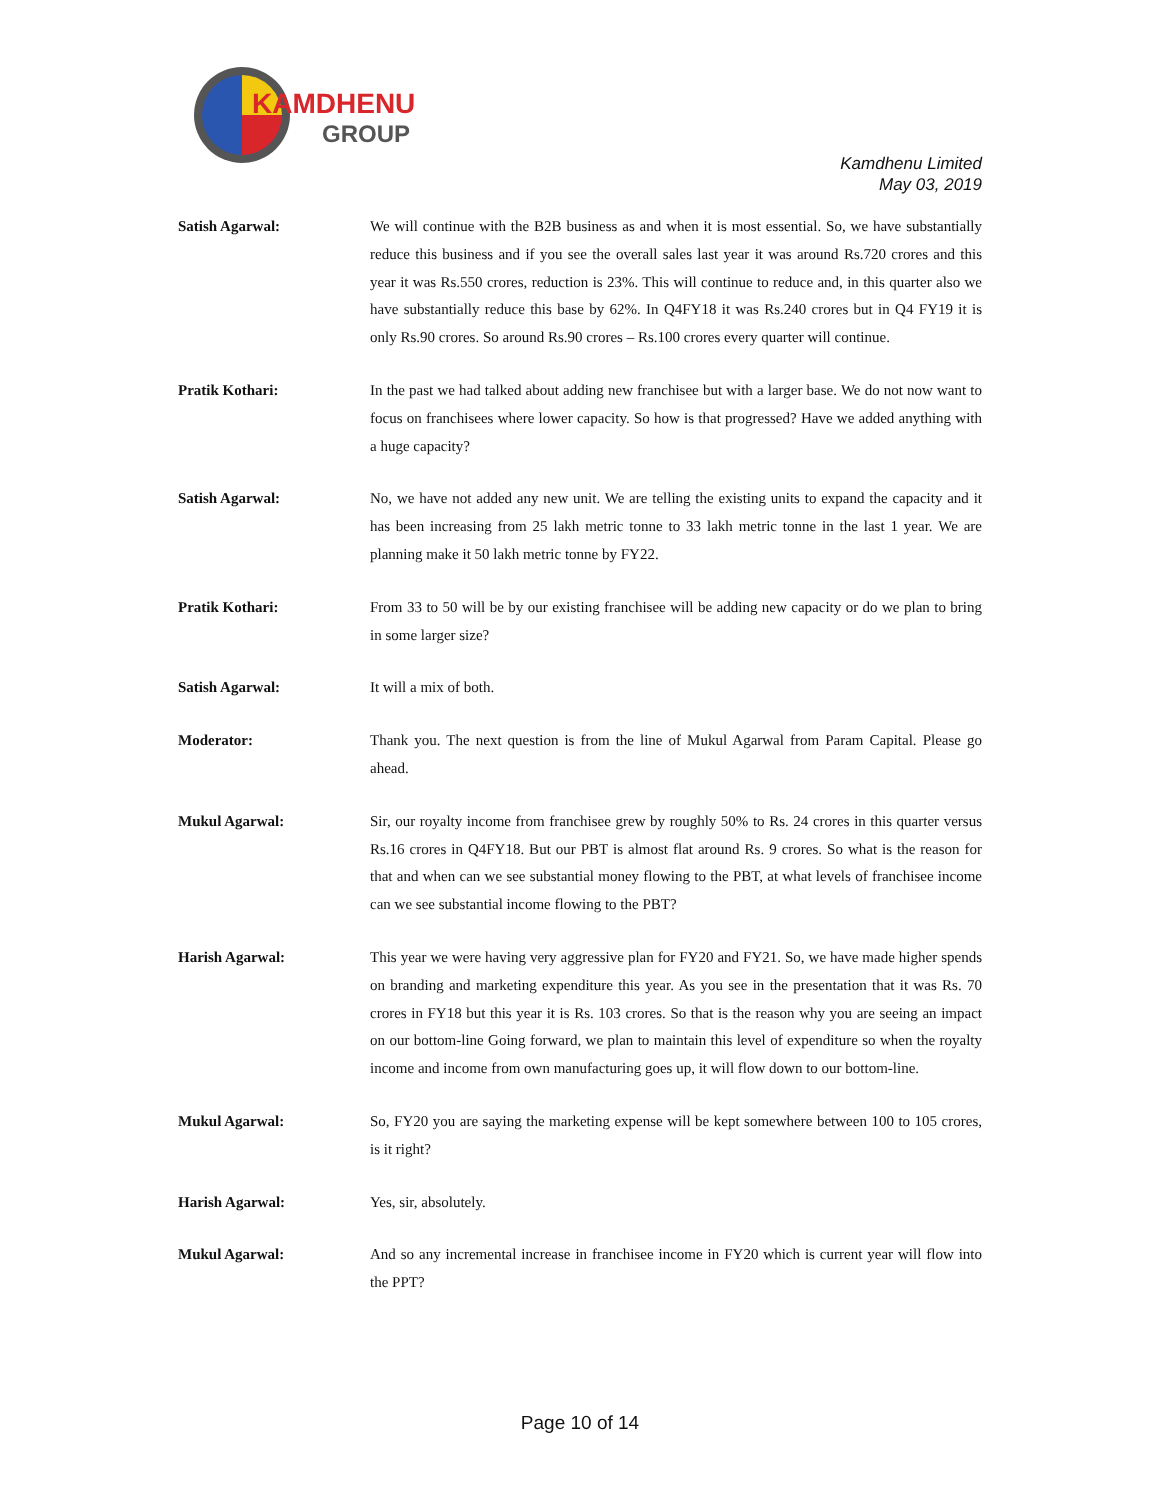KAMDHENU
GROUP
Kamdhenu Limited
May 03, 2019
Satish Agarwal: We will continue with the B2B business as and when it is most essential. So, we have substantially reduce this business and if you see the overall sales last year it was around Rs.720 crores and this year it was Rs.550 crores, reduction is 23%. This will continue to reduce and, in this quarter also we have substantially reduce this base by 62%. In Q4FY18 it was Rs.240 crores but in Q4 FY19 it is only Rs.90 crores. So around Rs.90 crores – Rs.100 crores every quarter will continue.
Pratik Kothari: In the past we had talked about adding new franchisee but with a larger base. We do not now want to focus on franchisees where lower capacity. So how is that progressed? Have we added anything with a huge capacity?
Satish Agarwal: No, we have not added any new unit. We are telling the existing units to expand the capacity and it has been increasing from 25 lakh metric tonne to 33 lakh metric tonne in the last 1 year. We are planning make it 50 lakh metric tonne by FY22.
Pratik Kothari: From 33 to 50 will be by our existing franchisee will be adding new capacity or do we plan to bring in some larger size?
Satish Agarwal: It will a mix of both.
Moderator: Thank you. The next question is from the line of Mukul Agarwal from Param Capital. Please go ahead.
Mukul Agarwal: Sir, our royalty income from franchisee grew by roughly 50% to Rs. 24 crores in this quarter versus Rs.16 crores in Q4FY18. But our PBT is almost flat around Rs. 9 crores. So what is the reason for that and when can we see substantial money flowing to the PBT, at what levels of franchisee income can we see substantial income flowing to the PBT?
Harish Agarwal: This year we were having very aggressive plan for FY20 and FY21. So, we have made higher spends on branding and marketing expenditure this year. As you see in the presentation that it was Rs. 70 crores in FY18 but this year it is Rs. 103 crores. So that is the reason why you are seeing an impact on our bottom-line Going forward, we plan to maintain this level of expenditure so when the royalty income and income from own manufacturing goes up, it will flow down to our bottom-line.
Mukul Agarwal: So, FY20 you are saying the marketing expense will be kept somewhere between 100 to 105 crores, is it right?
Harish Agarwal: Yes, sir, absolutely.
Mukul Agarwal: And so any incremental increase in franchisee income in FY20 which is current year will flow into the PPT?
Page 10 of 14